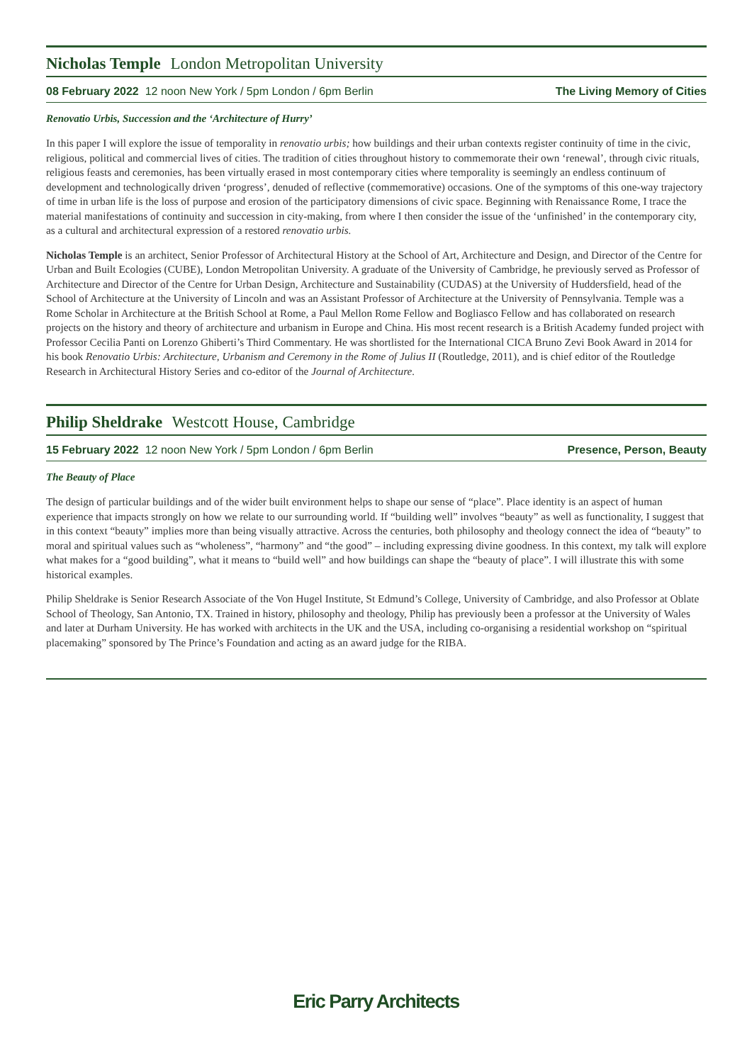Nicholas Temple London Metropolitan University
08 February 2022 12 noon New York / 5pm London / 6pm Berlin The Living Memory of Cities
Renovatio Urbis, Succession and the ‘Architecture of Hurry’
In this paper I will explore the issue of temporality in renovatio urbis; how buildings and their urban contexts register continuity of time in the civic, religious, political and commercial lives of cities. The tradition of cities throughout history to commemorate their own ‘renewal’, through civic rituals, religious feasts and ceremonies, has been virtually erased in most contemporary cities where temporality is seemingly an endless continuum of development and technologically driven ‘progress’, denuded of reflective (commemorative) occasions. One of the symptoms of this one-way trajectory of time in urban life is the loss of purpose and erosion of the participatory dimensions of civic space. Beginning with Renaissance Rome, I trace the material manifestations of continuity and succession in city-making, from where I then consider the issue of the ‘unfinished’ in the contemporary city, as a cultural and architectural expression of a restored renovatio urbis.
Nicholas Temple is an architect, Senior Professor of Architectural History at the School of Art, Architecture and Design, and Director of the Centre for Urban and Built Ecologies (CUBE), London Metropolitan University. A graduate of the University of Cambridge, he previously served as Professor of Architecture and Director of the Centre for Urban Design, Architecture and Sustainability (CUDAS) at the University of Huddersfield, head of the School of Architecture at the University of Lincoln and was an Assistant Professor of Architecture at the University of Pennsylvania. Temple was a Rome Scholar in Architecture at the British School at Rome, a Paul Mellon Rome Fellow and Bogliasco Fellow and has collaborated on research projects on the history and theory of architecture and urbanism in Europe and China. His most recent research is a British Academy funded project with Professor Cecilia Panti on Lorenzo Ghiberti’s Third Commentary. He was shortlisted for the International CICA Bruno Zevi Book Award in 2014 for his book Renovatio Urbis: Architecture, Urbanism and Ceremony in the Rome of Julius II (Routledge, 2011), and is chief editor of the Routledge Research in Architectural History Series and co-editor of the Journal of Architecture.
Philip Sheldrake Westcott House, Cambridge
15 February 2022 12 noon New York / 5pm London / 6pm Berlin Presence, Person, Beauty
The Beauty of Place
The design of particular buildings and of the wider built environment helps to shape our sense of “place”. Place identity is an aspect of human experience that impacts strongly on how we relate to our surrounding world. If “building well” involves “beauty” as well as functionality, I suggest that in this context “beauty” implies more than being visually attractive. Across the centuries, both philosophy and theology connect the idea of “beauty” to moral and spiritual values such as “wholeness”, “harmony” and “the good” – including expressing divine goodness. In this context, my talk will explore what makes for a “good building”, what it means to “build well” and how buildings can shape the “beauty of place”. I will illustrate this with some historical examples.
Philip Sheldrake is Senior Research Associate of the Von Hugel Institute, St Edmund’s College, University of Cambridge, and also Professor at Oblate School of Theology, San Antonio, TX. Trained in history, philosophy and theology, Philip has previously been a professor at the University of Wales and later at Durham University. He has worked with architects in the UK and the USA, including co-organising a residential workshop on “spiritual placemaking” sponsored by The Prince’s Foundation and acting as an award judge for the RIBA.
Eric Parry Architects